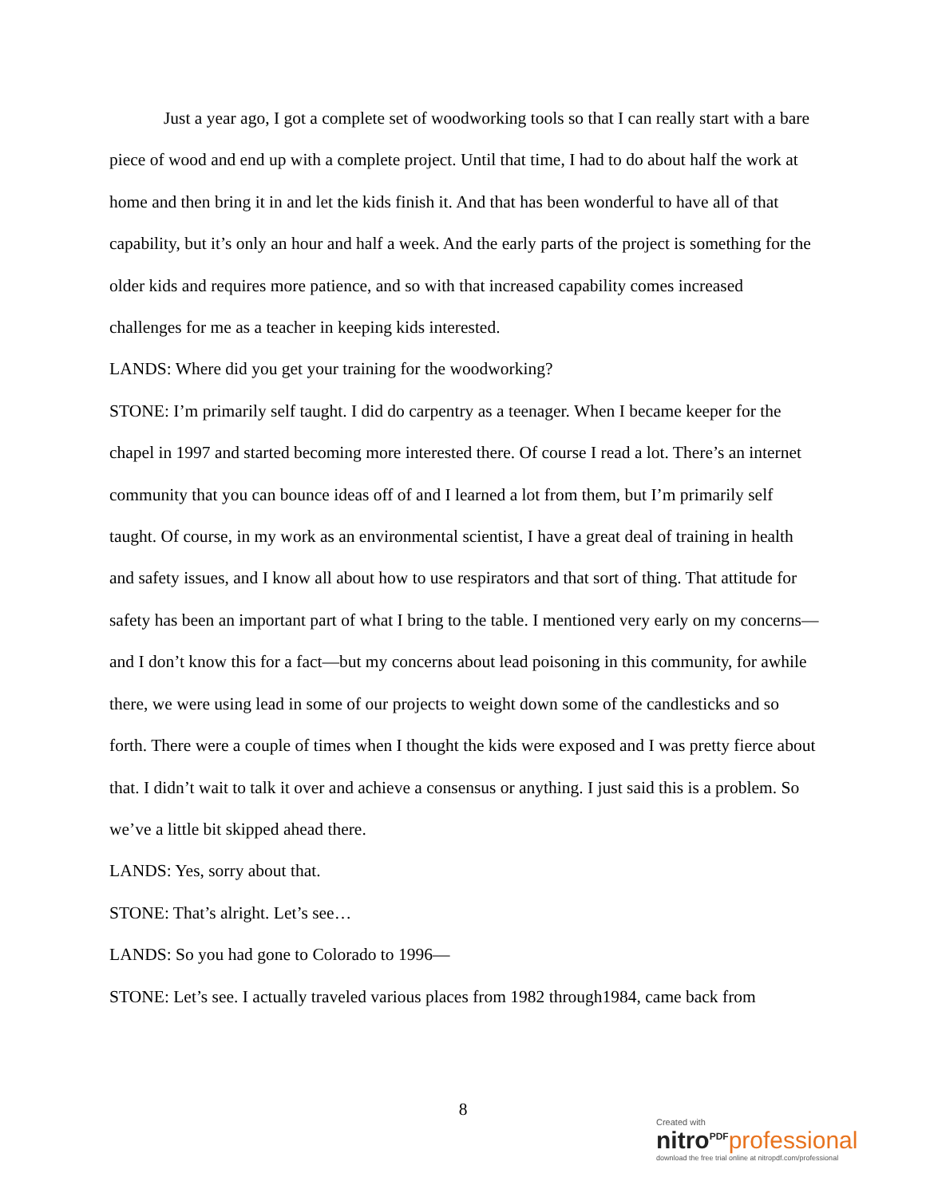Just a year ago, I got a complete set of woodworking tools so that I can really start with a bare piece of wood and end up with a complete project. Until that time, I had to do about half the work at home and then bring it in and let the kids finish it. And that has been wonderful to have all of that capability, but it’s only an hour and half a week. And the early parts of the project is something for the older kids and requires more patience, and so with that increased capability comes increased challenges for me as a teacher in keeping kids interested.
LANDS: Where did you get your training for the woodworking?
STONE: I’m primarily self taught. I did do carpentry as a teenager. When I became keeper for the chapel in 1997 and started becoming more interested there. Of course I read a lot. There’s an internet community that you can bounce ideas off of and I learned a lot from them, but I’m primarily self taught. Of course, in my work as an environmental scientist, I have a great deal of training in health and safety issues, and I know all about how to use respirators and that sort of thing. That attitude for safety has been an important part of what I bring to the table. I mentioned very early on my concerns—and I don’t know this for a fact—but my concerns about lead poisoning in this community, for awhile there, we were using lead in some of our projects to weight down some of the candlesticks and so forth. There were a couple of times when I thought the kids were exposed and I was pretty fierce about that. I didn’t wait to talk it over and achieve a consensus or anything. I just said this is a problem. So we’ve a little bit skipped ahead there.
LANDS: Yes, sorry about that.
STONE: That’s alright. Let’s see…
LANDS: So you had gone to Colorado to 1996—
STONE: Let’s see. I actually traveled various places from 1982 through1984, came back from
8
Created with
nitro<sup>PDF</sup> professional
download the free trial online at nitropdf.com/professional